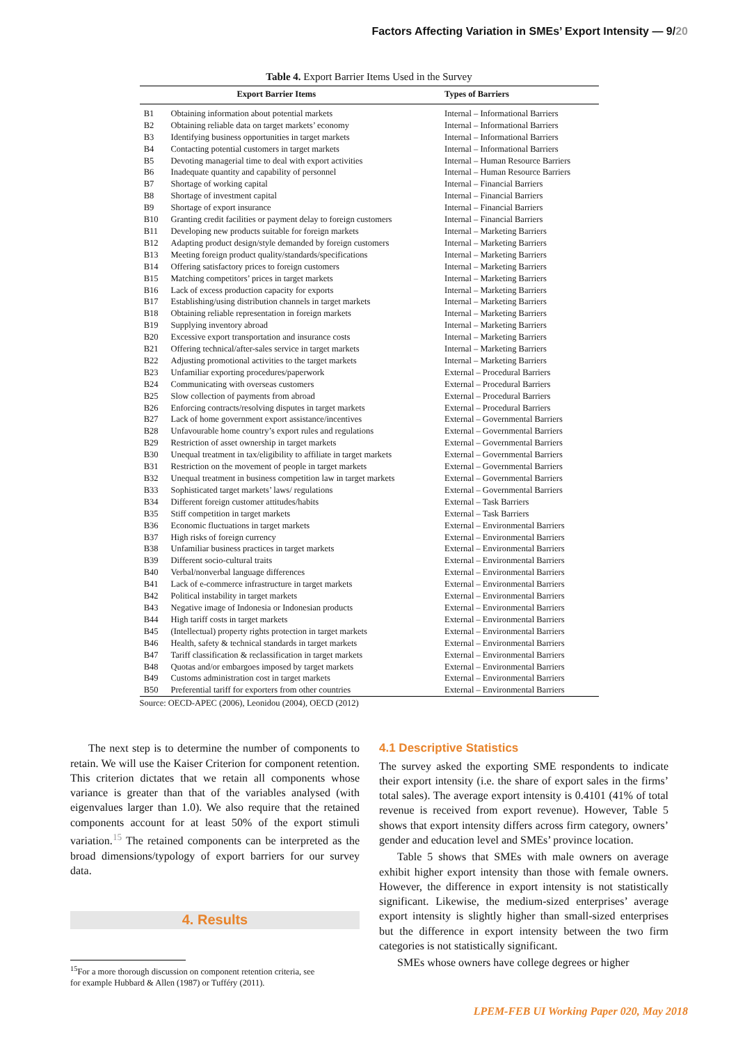Factors Affecting Variation in SMEs’ Export Intensity — 9/20
Table 4. Export Barrier Items Used in the Survey
| | Export Barrier Items | Types of Barriers |
| --- | --- | --- |
| B1 | Obtaining information about potential markets | Internal – Informational Barriers |
| B2 | Obtaining reliable data on target markets’ economy | Internal – Informational Barriers |
| B3 | Identifying business opportunities in target markets | Internal – Informational Barriers |
| B4 | Contacting potential customers in target markets | Internal – Informational Barriers |
| B5 | Devoting managerial time to deal with export activities | Internal – Human Resource Barriers |
| B6 | Inadequate quantity and capability of personnel | Internal – Human Resource Barriers |
| B7 | Shortage of working capital | Internal – Financial Barriers |
| B8 | Shortage of investment capital | Internal – Financial Barriers |
| B9 | Shortage of export insurance | Internal – Financial Barriers |
| B10 | Granting credit facilities or payment delay to foreign customers | Internal – Financial Barriers |
| B11 | Developing new products suitable for foreign markets | Internal – Marketing Barriers |
| B12 | Adapting product design/style demanded by foreign customers | Internal – Marketing Barriers |
| B13 | Meeting foreign product quality/standards/specifications | Internal – Marketing Barriers |
| B14 | Offering satisfactory prices to foreign customers | Internal – Marketing Barriers |
| B15 | Matching competitors’ prices in target markets | Internal – Marketing Barriers |
| B16 | Lack of excess production capacity for exports | Internal – Marketing Barriers |
| B17 | Establishing/using distribution channels in target markets | Internal – Marketing Barriers |
| B18 | Obtaining reliable representation in foreign markets | Internal – Marketing Barriers |
| B19 | Supplying inventory abroad | Internal – Marketing Barriers |
| B20 | Excessive export transportation and insurance costs | Internal – Marketing Barriers |
| B21 | Offering technical/after-sales service in target markets | Internal – Marketing Barriers |
| B22 | Adjusting promotional activities to the target markets | Internal – Marketing Barriers |
| B23 | Unfamiliar exporting procedures/paperwork | External – Procedural Barriers |
| B24 | Communicating with overseas customers | External – Procedural Barriers |
| B25 | Slow collection of payments from abroad | External – Procedural Barriers |
| B26 | Enforcing contracts/resolving disputes in target markets | External – Procedural Barriers |
| B27 | Lack of home government export assistance/incentives | External – Governmental Barriers |
| B28 | Unfavourable home country’s export rules and regulations | External – Governmental Barriers |
| B29 | Restriction of asset ownership in target markets | External – Governmental Barriers |
| B30 | Unequal treatment in tax/eligibility to affiliate in target markets | External – Governmental Barriers |
| B31 | Restriction on the movement of people in target markets | External – Governmental Barriers |
| B32 | Unequal treatment in business competition law in target markets | External – Governmental Barriers |
| B33 | Sophisticated target markets’ laws/ regulations | External – Governmental Barriers |
| B34 | Different foreign customer attitudes/habits | External – Task Barriers |
| B35 | Stiff competition in target markets | External – Task Barriers |
| B36 | Economic fluctuations in target markets | External – Environmental Barriers |
| B37 | High risks of foreign currency | External – Environmental Barriers |
| B38 | Unfamiliar business practices in target markets | External – Environmental Barriers |
| B39 | Different socio-cultural traits | External – Environmental Barriers |
| B40 | Verbal/nonverbal language differences | External – Environmental Barriers |
| B41 | Lack of e-commerce infrastructure in target markets | External – Environmental Barriers |
| B42 | Political instability in target markets | External – Environmental Barriers |
| B43 | Negative image of Indonesia or Indonesian products | External – Environmental Barriers |
| B44 | High tariff costs in target markets | External – Environmental Barriers |
| B45 | (Intellectual) property rights protection in target markets | External – Environmental Barriers |
| B46 | Health, safety & technical standards in target markets | External – Environmental Barriers |
| B47 | Tariff classification & reclassification in target markets | External – Environmental Barriers |
| B48 | Quotas and/or embargoes imposed by target markets | External – Environmental Barriers |
| B49 | Customs administration cost in target markets | External – Environmental Barriers |
| B50 | Preferential tariff for exporters from other countries | External – Environmental Barriers |
Source: OECD-APEC (2006), Leonidou (2004), OECD (2012)
The next step is to determine the number of components to retain. We will use the Kaiser Criterion for component retention. This criterion dictates that we retain all components whose variance is greater than that of the variables analysed (with eigenvalues larger than 1.0). We also require that the retained components account for at least 50% of the export stimuli variation.<sup>15</sup> The retained components can be interpreted as the broad dimensions/typology of export barriers for our survey data.
4. Results
<sup>15</sup> For a more thorough discussion on component retention criteria, see
for example Hubbard & Allen (1987) or Tufféry (2011).
4.1 Descriptive Statistics
The survey asked the exporting SME respondents to indicate their export intensity (i.e. the share of export sales in the firms’ total sales). The average export intensity is 0.4101 (41% of total revenue is received from export revenue). However, Table 5 shows that export intensity differs across firm category, owners’ gender and education level and SMEs’ province location.
Table 5 shows that SMEs with male owners on average exhibit higher export intensity than those with female owners. However, the difference in export intensity is not statistically significant. Likewise, the medium-sized enterprises’ average export intensity is slightly higher than small-sized enterprises but the difference in export intensity between the two firm categories is not statistically significant.
SMEs whose owners have college degrees or higher
LPEM-FEB UI Working Paper 020, May 2018